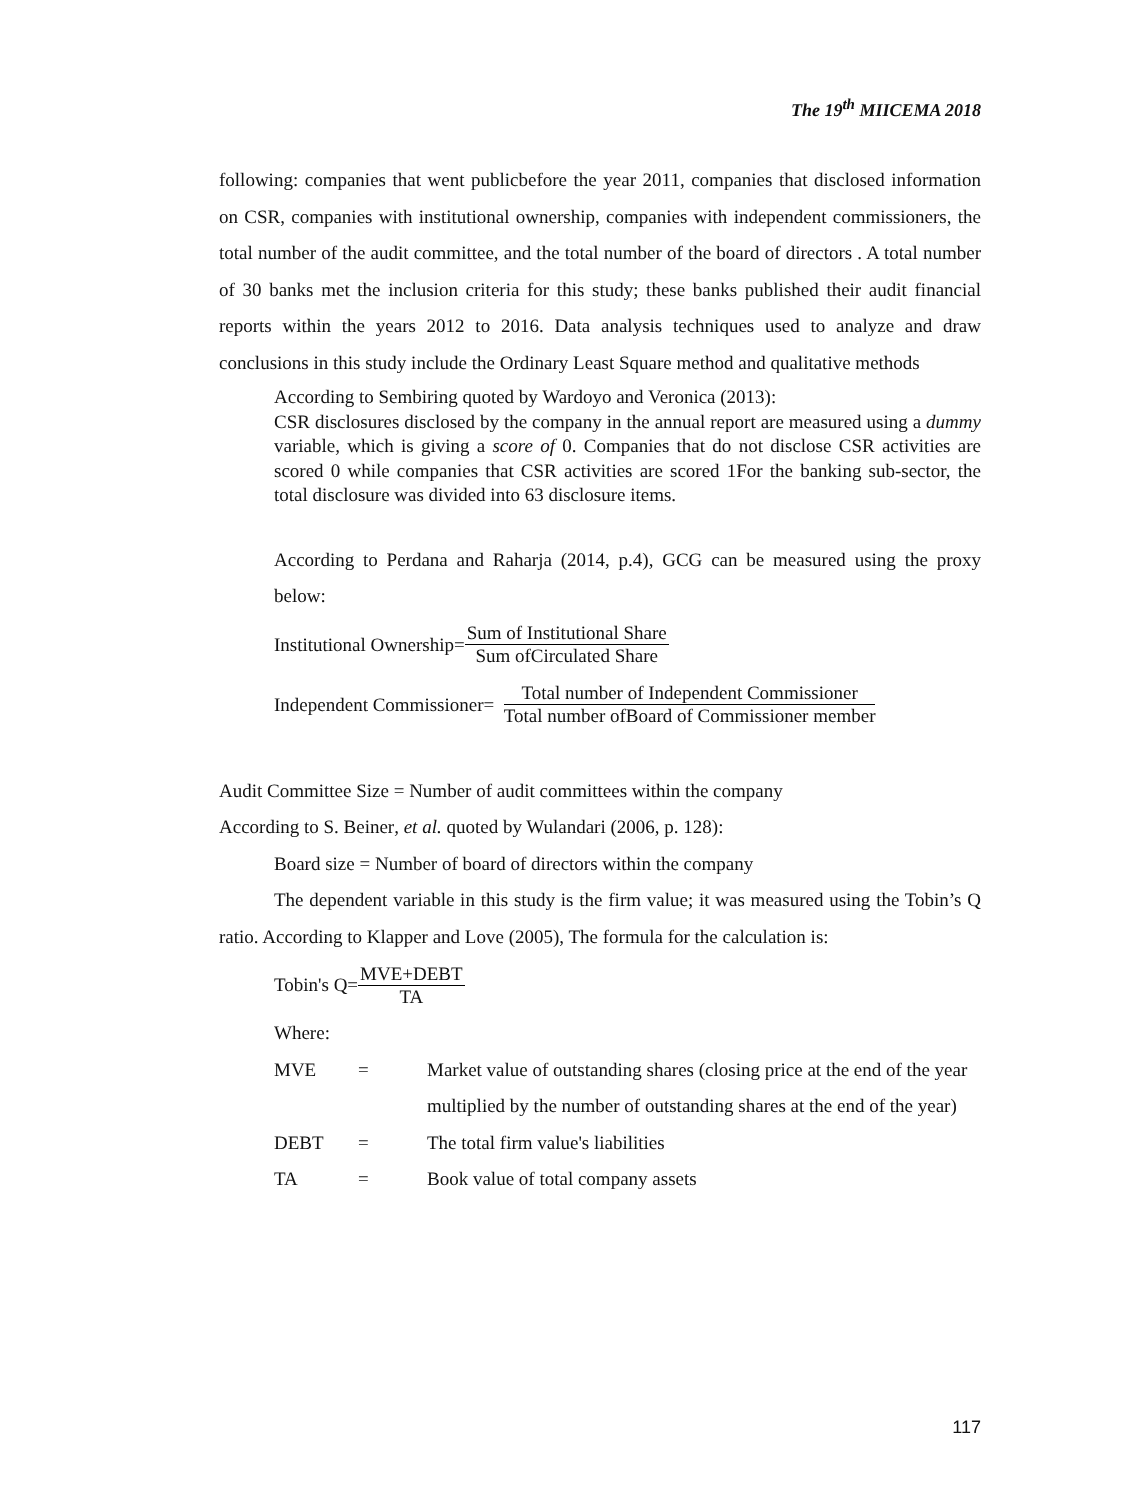The 19<sup>th</sup> MIICEMA 2018
following: companies that went publicbefore the year 2011, companies that disclosed information on CSR, companies with institutional ownership, companies with independent commissioners, the total number of the audit committee, and the total number of the board of directors . A total number of 30 banks met the inclusion criteria for this study; these banks published their audit financial reports within the years 2012 to 2016. Data analysis techniques used to analyze and draw conclusions in this study include the Ordinary Least Square method and qualitative methods
According to Sembiring quoted by Wardoyo and Veronica (2013):
CSR disclosures disclosed by the company in the annual report are measured using a dummy variable, which is giving a score of 0. Companies that do not disclose CSR activities are scored 0 while companies that CSR activities are scored 1For the banking sub-sector, the total disclosure was divided into 63 disclosure items.
According to Perdana and Raharja (2014, p.4), GCG can be measured using the proxy below:
Institutional Ownership=
Sum of Institutional Share
Sum ofCirculated Share
Independent Commissioner=
Total number of Independent Commissioner
Total number ofBoard of Commissioner member
Audit Committee Size = Number of audit committees within the company
According to S. Beiner, et al. quoted by Wulandari (2006, p. 128):
Board size = Number of board of directors within the company
The dependent variable in this study is the firm value; it was measured using the Tobin’s Q ratio. According to Klapper and Love (2005), The formula for the calculation is:
Tobin's Q=
MVE+DEBT
TA
Where:
| MVE | = | Market value of outstanding shares (closing price at the end of the year multiplied by the number of outstanding shares at the end of the year) |
| DEBT | = | The total firm value's liabilities |
| TA | = | Book value of total company assets |
117